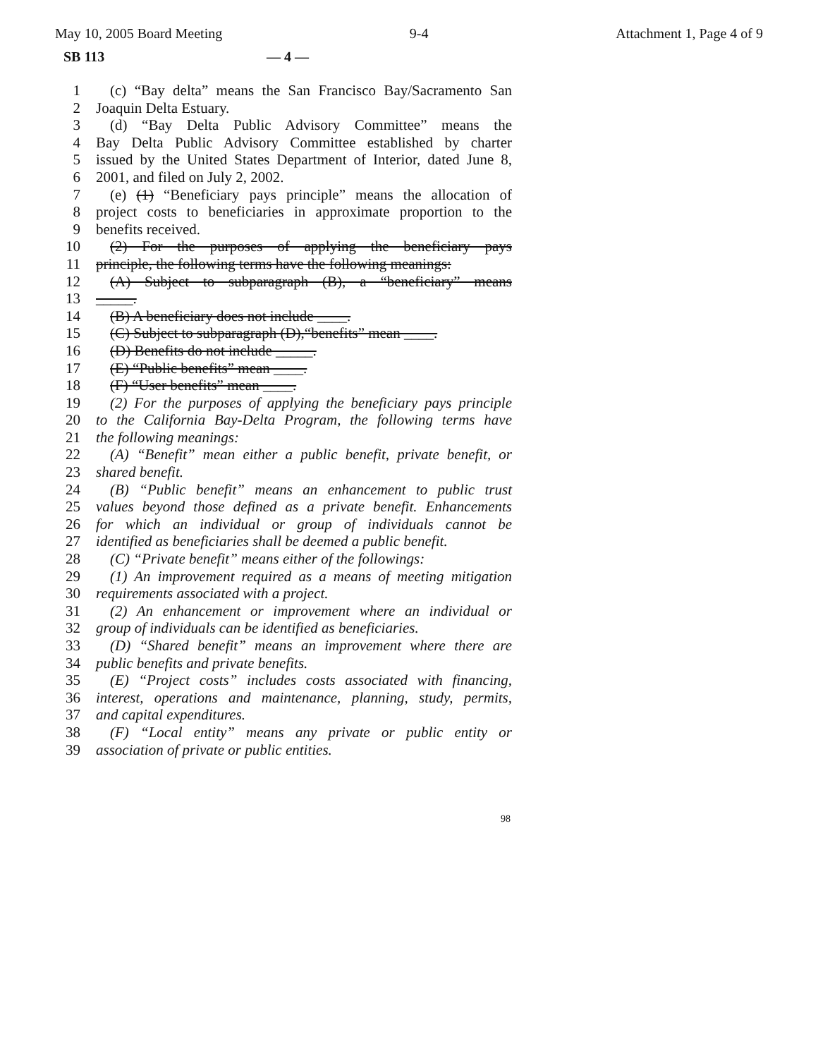May 10, 2005 Board Meeting 9-4 Attachment 1, Page 4 of 9
SB 113 — 4 —
1 (c) “Bay delta” means the San Francisco Bay/Sacramento San
2 Joaquin Delta Estuary.
3 (d) “Bay Delta Public Advisory Committee” means the
4 Bay Delta Public Advisory Committee established by charter
5 issued by the United States Department of Interior, dated June 8,
6 2001, and filed on July 2, 2002.
7 (e) (1) “Beneficiary pays principle” means the allocation of
8 project costs to beneficiaries in approximate proportion to the
9 benefits received.
10 (2) For the purposes of applying the beneficiary pays
11 principle, the following terms have the following meanings:
12 (A) Subject to subparagraph (B), a “beneficiary” means
13 _____.
14 (B) A beneficiary does not include ____.
15 (C) Subject to subparagraph (D),“benefits” mean ____.
16 (D) Benefits do not include _____.
17 (E) “Public benefits” mean ____.
18 (F) “User benefits” mean ____.
19 (2) For the purposes of applying the beneficiary pays principle
20 to the California Bay-Delta Program, the following terms have
21 the following meanings:
22 (A) “Benefit” mean either a public benefit, private benefit, or
23 shared benefit.
24 (B) “Public benefit” means an enhancement to public trust
25 values beyond those defined as a private benefit. Enhancements
26 for which an individual or group of individuals cannot be
27 identified as beneficiaries shall be deemed a public benefit.
28 (C) “Private benefit” means either of the followings:
29 (1) An improvement required as a means of meeting mitigation
30 requirements associated with a project.
31 (2) An enhancement or improvement where an individual or
32 group of individuals can be identified as beneficiaries.
33 (D) “Shared benefit” means an improvement where there are
34 public benefits and private benefits.
35 (E) “Project costs” includes costs associated with financing,
36 interest, operations and maintenance, planning, study, permits,
37 and capital expenditures.
38 (F) “Local entity” means any private or public entity or
39 association of private or public entities.
98